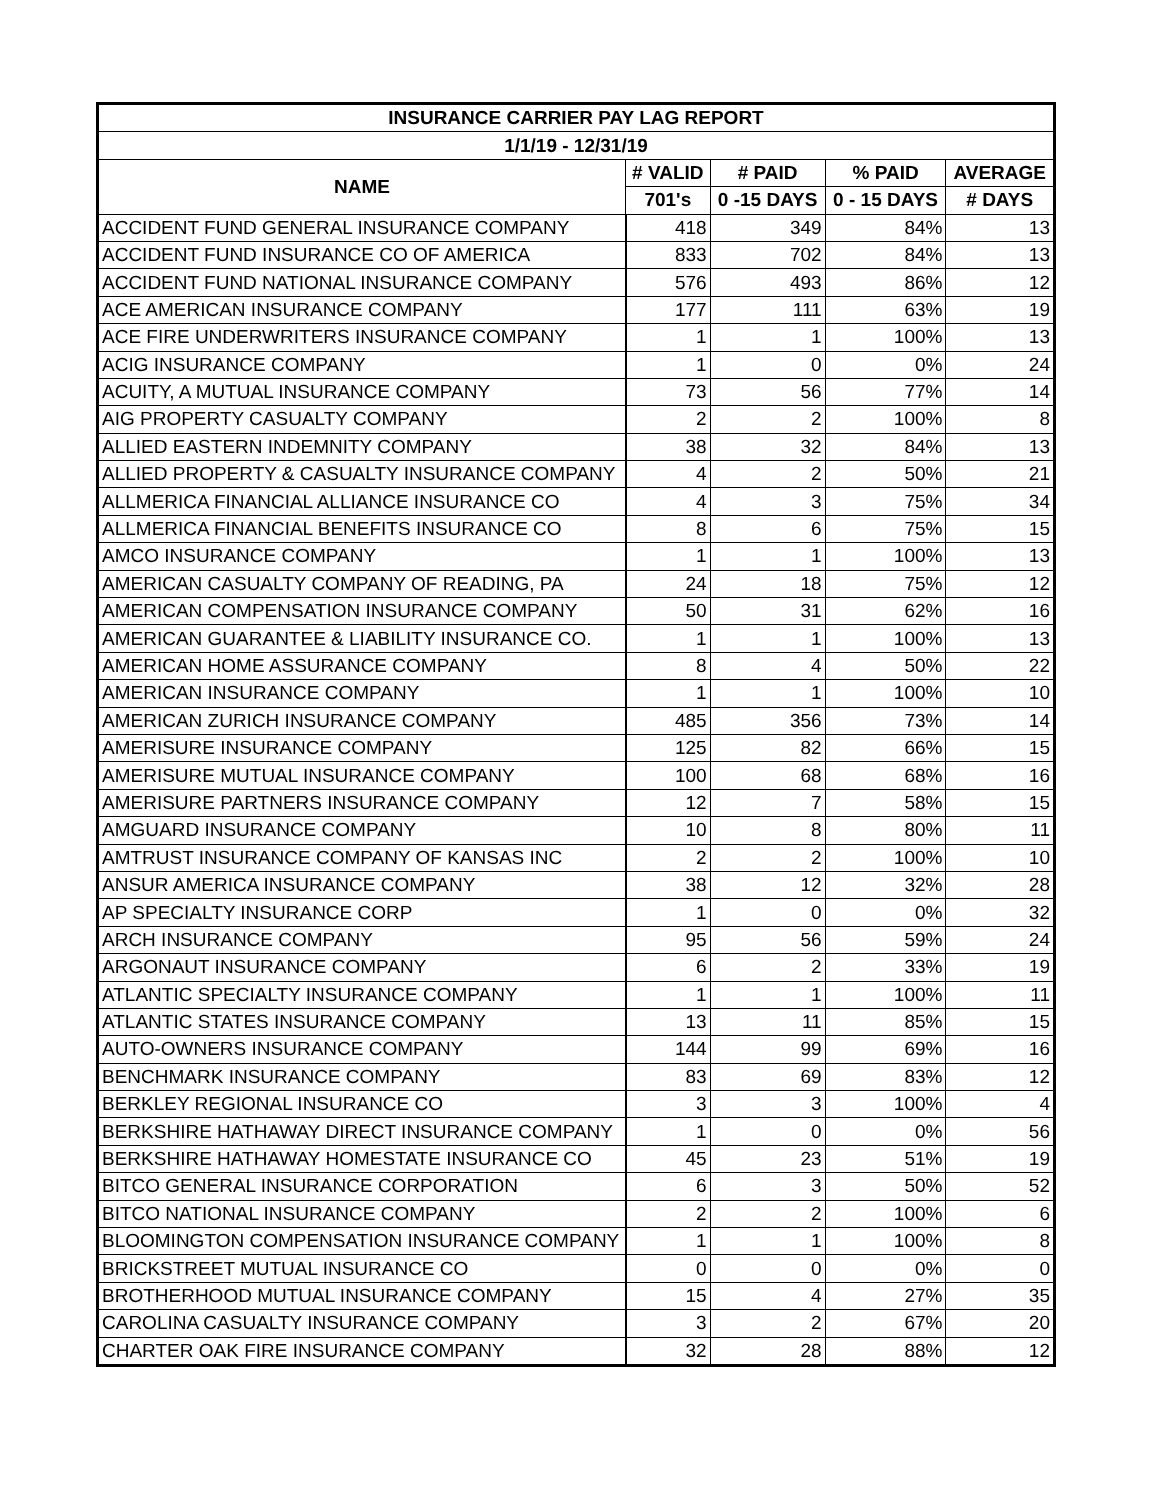| INSURANCE CARRIER PAY LAG REPORT | | | | |
| --- | --- | --- | --- | --- |
| 1/1/19 - 12/31/19 | | | | |
| NAME | # VALID | # PAID | % PAID | AVERAGE |
| | 701's | 0 -15 DAYS | 0 - 15 DAYS | # DAYS |
| ACCIDENT FUND GENERAL INSURANCE COMPANY | 418 | 349 | 84% | 13 |
| ACCIDENT FUND INSURANCE CO OF AMERICA | 833 | 702 | 84% | 13 |
| ACCIDENT FUND NATIONAL INSURANCE COMPANY | 576 | 493 | 86% | 12 |
| ACE AMERICAN INSURANCE COMPANY | 177 | 111 | 63% | 19 |
| ACE FIRE UNDERWRITERS INSURANCE COMPANY | 1 | 1 | 100% | 13 |
| ACIG INSURANCE COMPANY | 1 | 0 | 0% | 24 |
| ACUITY, A MUTUAL INSURANCE COMPANY | 73 | 56 | 77% | 14 |
| AIG PROPERTY CASUALTY COMPANY | 2 | 2 | 100% | 8 |
| ALLIED EASTERN INDEMNITY COMPANY | 38 | 32 | 84% | 13 |
| ALLIED PROPERTY & CASUALTY INSURANCE COMPANY | 4 | 2 | 50% | 21 |
| ALLMERICA FINANCIAL ALLIANCE INSURANCE CO | 4 | 3 | 75% | 34 |
| ALLMERICA FINANCIAL BENEFITS INSURANCE CO | 8 | 6 | 75% | 15 |
| AMCO INSURANCE COMPANY | 1 | 1 | 100% | 13 |
| AMERICAN CASUALTY COMPANY OF READING, PA | 24 | 18 | 75% | 12 |
| AMERICAN COMPENSATION INSURANCE COMPANY | 50 | 31 | 62% | 16 |
| AMERICAN GUARANTEE & LIABILITY INSURANCE CO. | 1 | 1 | 100% | 13 |
| AMERICAN HOME ASSURANCE COMPANY | 8 | 4 | 50% | 22 |
| AMERICAN INSURANCE COMPANY | 1 | 1 | 100% | 10 |
| AMERICAN ZURICH INSURANCE COMPANY | 485 | 356 | 73% | 14 |
| AMERISURE INSURANCE COMPANY | 125 | 82 | 66% | 15 |
| AMERISURE MUTUAL INSURANCE COMPANY | 100 | 68 | 68% | 16 |
| AMERISURE PARTNERS INSURANCE COMPANY | 12 | 7 | 58% | 15 |
| AMGUARD INSURANCE COMPANY | 10 | 8 | 80% | 11 |
| AMTRUST INSURANCE COMPANY OF KANSAS INC | 2 | 2 | 100% | 10 |
| ANSUR AMERICA INSURANCE COMPANY | 38 | 12 | 32% | 28 |
| AP SPECIALTY INSURANCE CORP | 1 | 0 | 0% | 32 |
| ARCH INSURANCE COMPANY | 95 | 56 | 59% | 24 |
| ARGONAUT INSURANCE COMPANY | 6 | 2 | 33% | 19 |
| ATLANTIC SPECIALTY INSURANCE COMPANY | 1 | 1 | 100% | 11 |
| ATLANTIC STATES INSURANCE COMPANY | 13 | 11 | 85% | 15 |
| AUTO-OWNERS INSURANCE COMPANY | 144 | 99 | 69% | 16 |
| BENCHMARK INSURANCE COMPANY | 83 | 69 | 83% | 12 |
| BERKLEY REGIONAL INSURANCE CO | 3 | 3 | 100% | 4 |
| BERKSHIRE HATHAWAY DIRECT INSURANCE COMPANY | 1 | 0 | 0% | 56 |
| BERKSHIRE HATHAWAY HOMESTATE INSURANCE CO | 45 | 23 | 51% | 19 |
| BITCO GENERAL INSURANCE CORPORATION | 6 | 3 | 50% | 52 |
| BITCO NATIONAL INSURANCE COMPANY | 2 | 2 | 100% | 6 |
| BLOOMINGTON COMPENSATION INSURANCE COMPANY | 1 | 1 | 100% | 8 |
| BRICKSTREET MUTUAL INSURANCE CO | 0 | 0 | 0% | 0 |
| BROTHERHOOD MUTUAL INSURANCE COMPANY | 15 | 4 | 27% | 35 |
| CAROLINA CASUALTY INSURANCE COMPANY | 3 | 2 | 67% | 20 |
| CHARTER OAK FIRE INSURANCE COMPANY | 32 | 28 | 88% | 12 |